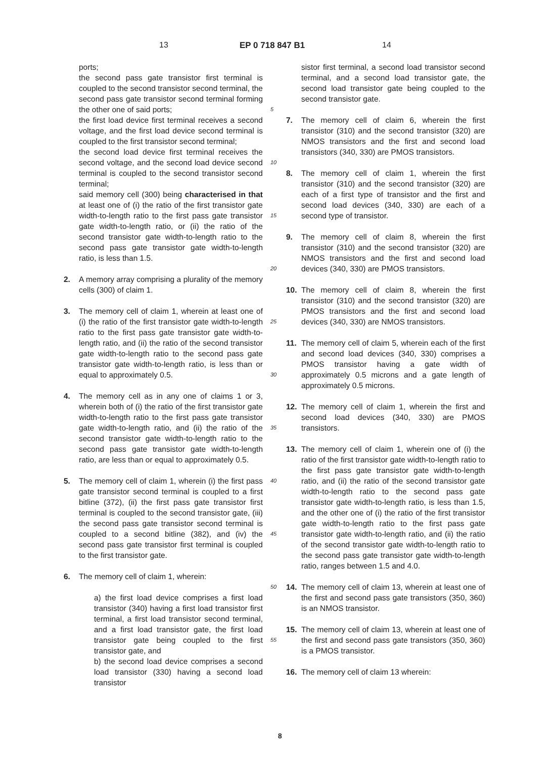13 EP 0 718 847 B1 14
ports;
the second pass gate transistor first terminal is coupled to the second transistor second terminal, the second pass gate transistor second terminal forming the other one of said ports;
the first load device first terminal receives a second voltage, and the first load device second terminal is coupled to the first transistor second terminal;
the second load device first terminal receives the second voltage, and the second load device second terminal is coupled to the second transistor second terminal;
said memory cell (300) being characterised in that at least one of (i) the ratio of the first transistor gate width-to-length ratio to the first pass gate transistor gate width-to-length ratio, or (ii) the ratio of the second transistor gate width-to-length ratio to the second pass gate transistor gate width-to-length ratio, is less than 1.5.
2. A memory array comprising a plurality of the memory cells (300) of claim 1.
3. The memory cell of claim 1, wherein at least one of (i) the ratio of the first transistor gate width-to-length ratio to the first pass gate transistor gate width-to-length ratio, and (ii) the ratio of the second transistor gate width-to-length ratio to the second pass gate transistor gate width-to-length ratio, is less than or equal to approximately 0.5.
4. The memory cell as in any one of claims 1 or 3, wherein both of (i) the ratio of the first transistor gate width-to-length ratio to the first pass gate transistor gate width-to-length ratio, and (ii) the ratio of the second transistor gate width-to-length ratio to the second pass gate transistor gate width-to-length ratio, are less than or equal to approximately 0.5.
5. The memory cell of claim 1, wherein (i) the first pass gate transistor second terminal is coupled to a first bitline (372), (ii) the first pass gate transistor first terminal is coupled to the second transistor gate, (iii) the second pass gate transistor second terminal is coupled to a second bitline (382), and (iv) the second pass gate transistor first terminal is coupled to the first transistor gate.
6. The memory cell of claim 1, wherein:
a) the first load device comprises a first load transistor (340) having a first load transistor first terminal, a first load transistor second terminal, and a first load transistor gate, the first load transistor gate being coupled to the first transistor gate, and
b) the second load device comprises a second load transistor (330) having a second load transistor
5
10
15
20
25
30
35
40
45
50
55
sistor first terminal, a second load transistor second terminal, and a second load transistor gate, the second load transistor gate being coupled to the second transistor gate.
7. The memory cell of claim 6, wherein the first transistor (310) and the second transistor (320) are NMOS transistors and the first and second load transistors (340, 330) are PMOS transistors.
8. The memory cell of claim 1, wherein the first transistor (310) and the second transistor (320) are each of a first type of transistor and the first and second load devices (340, 330) are each of a second type of transistor.
9. The memory cell of claim 8, wherein the first transistor (310) and the second transistor (320) are NMOS transistors and the first and second load devices (340, 330) are PMOS transistors.
10. The memory cell of claim 8, wherein the first transistor (310) and the second transistor (320) are PMOS transistors and the first and second load devices (340, 330) are NMOS transistors.
11. The memory cell of claim 5, wherein each of the first and second load devices (340, 330) comprises a PMOS transistor having a gate width of approximately 0.5 microns and a gate length of approximately 0.5 microns.
12. The memory cell of claim 1, wherein the first and second load devices (340, 330) are PMOS transistors.
13. The memory cell of claim 1, wherein one of (i) the ratio of the first transistor gate width-to-length ratio to the first pass gate transistor gate width-to-length ratio, and (ii) the ratio of the second transistor gate width-to-length ratio to the second pass gate transistor gate width-to-length ratio, is less than 1.5, and the other one of (i) the ratio of the first transistor gate width-to-length ratio to the first pass gate transistor gate width-to-length ratio, and (ii) the ratio of the second transistor gate width-to-length ratio to the second pass gate transistor gate width-to-length ratio, ranges between 1.5 and 4.0.
14. The memory cell of claim 13, wherein at least one of the first and second pass gate transistors (350, 360) is an NMOS transistor.
15. The memory cell of claim 13, wherein at least one of the first and second pass gate transistors (350, 360) is a PMOS transistor.
16. The memory cell of claim 13 wherein:
8